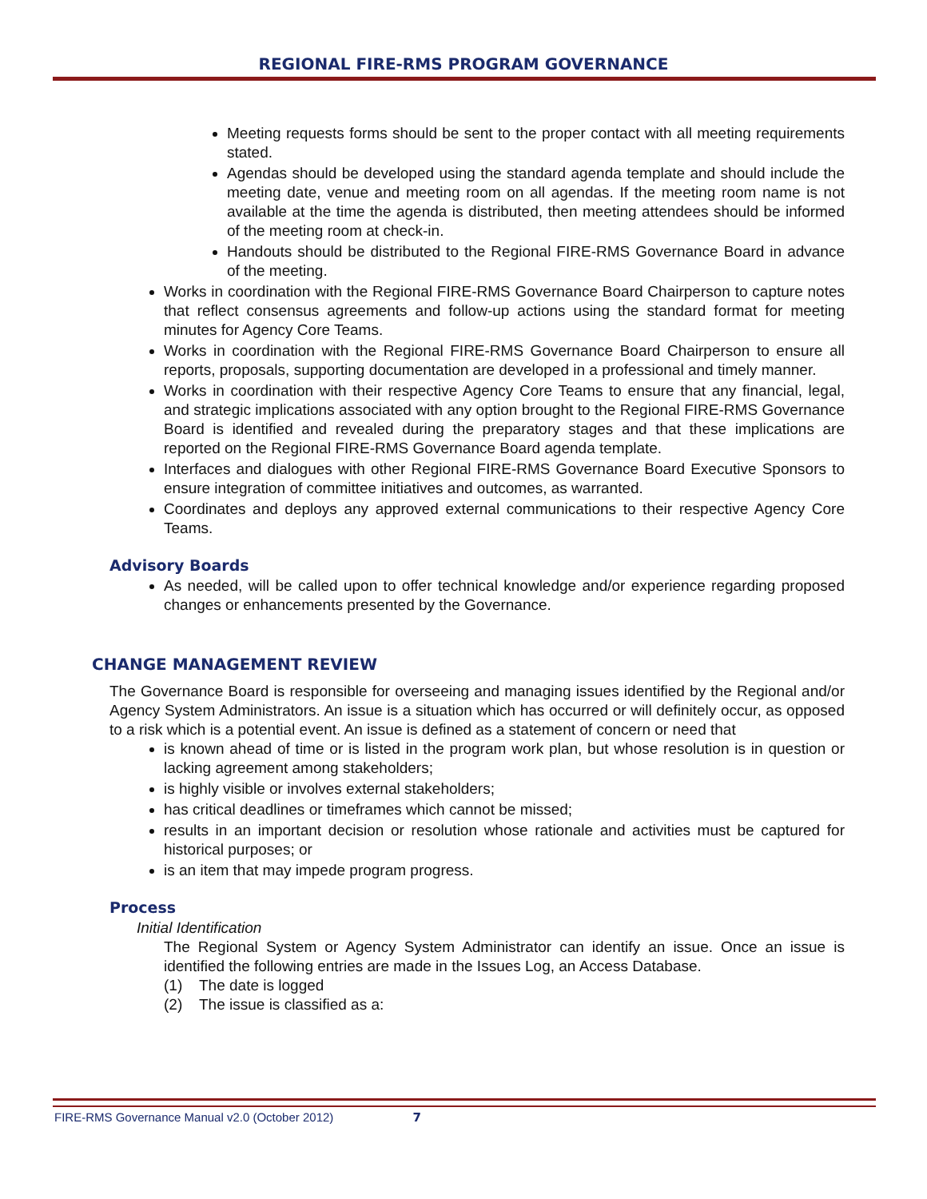REGIONAL FIRE-RMS PROGRAM GOVERNANCE
Meeting requests forms should be sent to the proper contact with all meeting requirements stated.
Agendas should be developed using the standard agenda template and should include the meeting date, venue and meeting room on all agendas. If the meeting room name is not available at the time the agenda is distributed, then meeting attendees should be informed of the meeting room at check-in.
Handouts should be distributed to the Regional FIRE-RMS Governance Board in advance of the meeting.
Works in coordination with the Regional FIRE-RMS Governance Board Chairperson to capture notes that reflect consensus agreements and follow-up actions using the standard format for meeting minutes for Agency Core Teams.
Works in coordination with the Regional FIRE-RMS Governance Board Chairperson to ensure all reports, proposals, supporting documentation are developed in a professional and timely manner.
Works in coordination with their respective Agency Core Teams to ensure that any financial, legal, and strategic implications associated with any option brought to the Regional FIRE-RMS Governance Board is identified and revealed during the preparatory stages and that these implications are reported on the Regional FIRE-RMS Governance Board agenda template.
Interfaces and dialogues with other Regional FIRE-RMS Governance Board Executive Sponsors to ensure integration of committee initiatives and outcomes, as warranted.
Coordinates and deploys any approved external communications to their respective Agency Core Teams.
Advisory Boards
As needed, will be called upon to offer technical knowledge and/or experience regarding proposed changes or enhancements presented by the Governance.
CHANGE MANAGEMENT REVIEW
The Governance Board is responsible for overseeing and managing issues identified by the Regional and/or Agency System Administrators. An issue is a situation which has occurred or will definitely occur, as opposed to a risk which is a potential event. An issue is defined as a statement of concern or need that
is known ahead of time or is listed in the program work plan, but whose resolution is in question or lacking agreement among stakeholders;
is highly visible or involves external stakeholders;
has critical deadlines or timeframes which cannot be missed;
results in an important decision or resolution whose rationale and activities must be captured for historical purposes; or
is an item that may impede program progress.
Process
Initial Identification
The Regional System or Agency System Administrator can identify an issue. Once an issue is identified the following entries are made in the Issues Log, an Access Database.
(1) The date is logged
(2) The issue is classified as a:
FIRE-RMS Governance Manual v2.0 (October 2012) 7